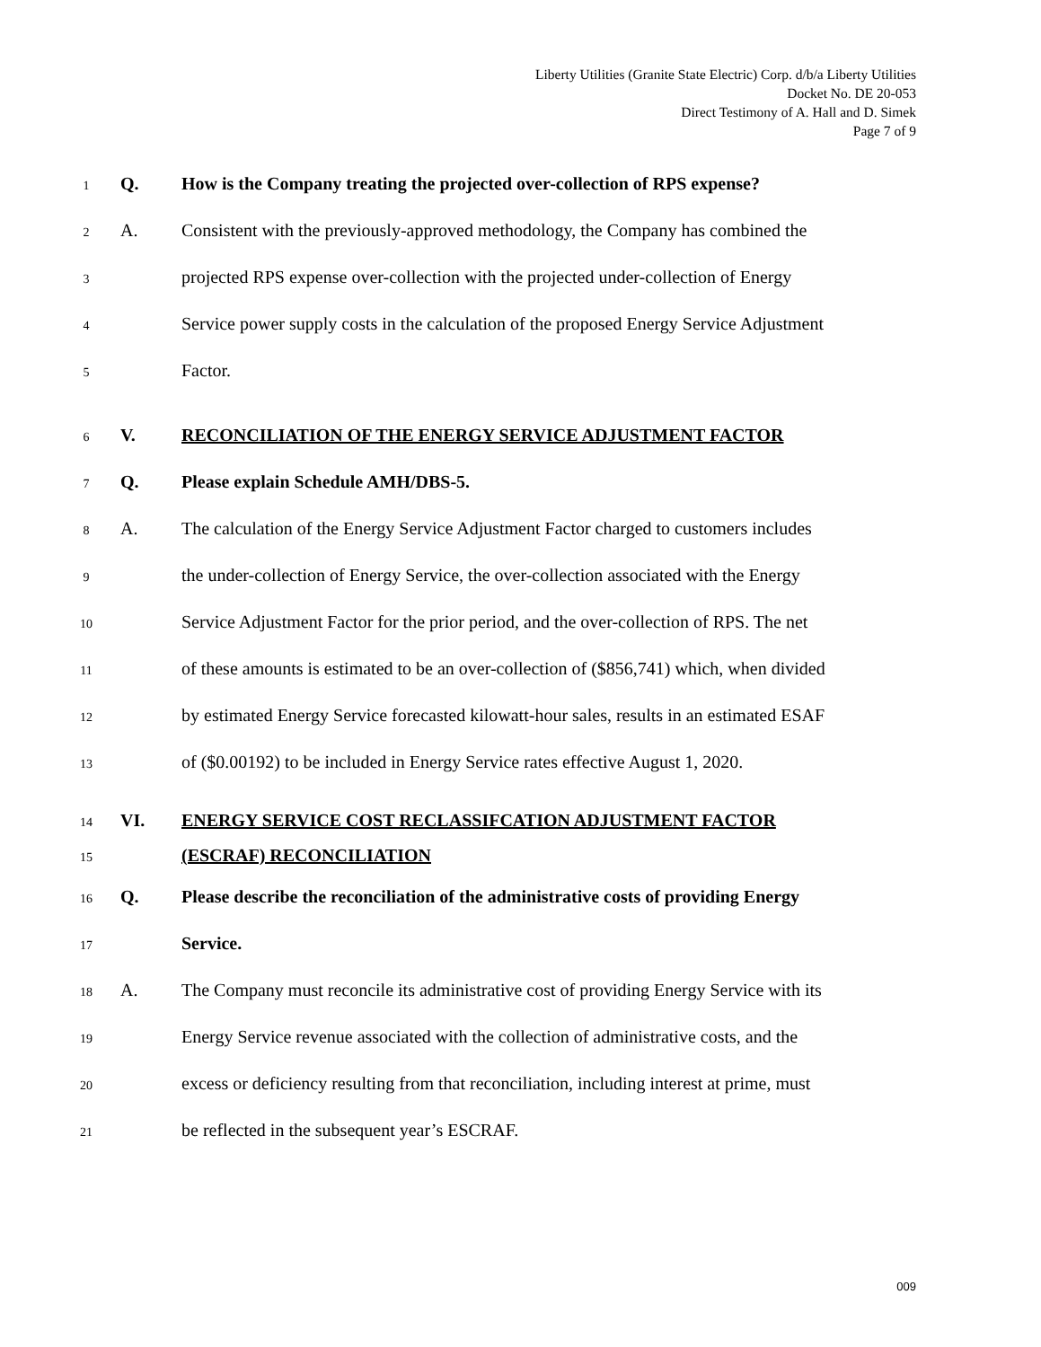Liberty Utilities (Granite State Electric) Corp. d/b/a Liberty Utilities
Docket No. DE 20-053
Direct Testimony of A. Hall and D. Simek
Page 7 of 9
1 Q. How is the Company treating the projected over-collection of RPS expense?
2 A. Consistent with the previously-approved methodology, the Company has combined the
3 projected RPS expense over-collection with the projected under-collection of Energy
4 Service power supply costs in the calculation of the proposed Energy Service Adjustment
5 Factor.
6 V. RECONCILIATION OF THE ENERGY SERVICE ADJUSTMENT FACTOR
7 Q. Please explain Schedule AMH/DBS-5.
8 A. The calculation of the Energy Service Adjustment Factor charged to customers includes
9 the under-collection of Energy Service, the over-collection associated with the Energy
10 Service Adjustment Factor for the prior period, and the over-collection of RPS. The net
11 of these amounts is estimated to be an over-collection of ($856,741) which, when divided
12 by estimated Energy Service forecasted kilowatt-hour sales, results in an estimated ESAF
13 of ($0.00192) to be included in Energy Service rates effective August 1, 2020.
14 VI. ENERGY SERVICE COST RECLASSIFCATION ADJUSTMENT FACTOR
15 (ESCRAF) RECONCILIATION
16 Q. Please describe the reconciliation of the administrative costs of providing Energy
17 Service.
18 A. The Company must reconcile its administrative cost of providing Energy Service with its
19 Energy Service revenue associated with the collection of administrative costs, and the
20 excess or deficiency resulting from that reconciliation, including interest at prime, must
21 be reflected in the subsequent year’s ESCRAF.
009